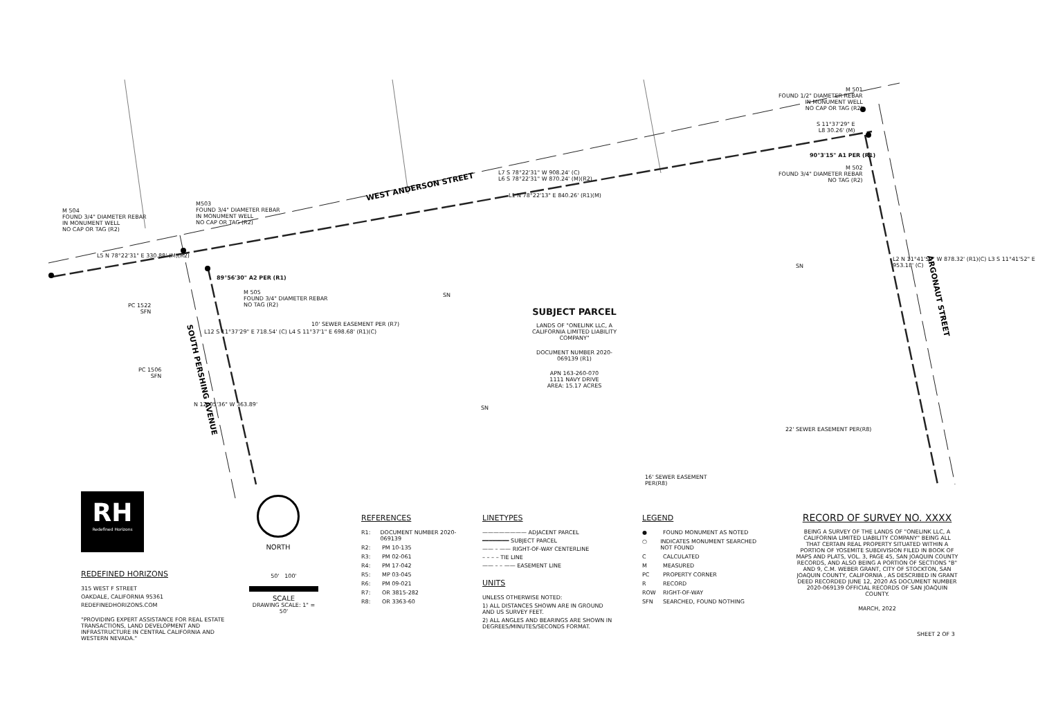WEST ANDERSON STREET
SOUTH PERSHING AVENUE
ARGONAUT STREET
M 504
FOUND 3/4" DIAMETER REBAR
IN MONUMENT WELL
NO CAP OR TAG (R2)
M503
FOUND 3/4" DIAMETER REBAR
IN MONUMENT WELL
NO CAP OR TAG (R2)
L5 N 78°22'31" E 330.88' (M)(R2)
L7 S 78°22'31" W 908.24' (C)
L6 S 78°22'31" W 870.24' (M)(R2)
L1 N 78°22'13" E 840.26' (R1)(M)
M 501
FOUND 1/2" DIAMETER REBAR
IN MONUMENT WELL
NO CAP OR TAG (R2)
S 11°37'29" E
L8 30.26' (M)
90°3'15" A1 PER (R1)
M 502
FOUND 3/4" DIAMETER REBAR
NO TAG (R2)
89°56'30" A2 PER (R1)
M 505
FOUND 3/4" DIAMETER REBAR
NO TAG (R2)
PC 1522
SFN
PC 1506
SFN
10' SEWER EASEMENT PER (R7)
L12 S 11°37'29" E 718.54' (C) L4 S 11°37'1" E 698.68' (R1)(C)
N 12°05'36" W 363.89'
L2 N 11°41'52" W 878.32' (R1)(C) L3 S 11°41'52" E 953.18' (C)
SUBJECT PARCEL
LANDS OF "ONELINK LLC, A CALIFORNIA LIMITED LIABILITY COMPANY"
DOCUMENT NUMBER 2020-069139 (R1)
APN 163-260-070
1111 NAVY DRIVE
AREA: 15.17 ACRES
SN
SN
SN
22' SEWER EASEMENT PER(R8)
16' SEWER EASEMENT
PER(R8)
RH
Redefined Horizons
REDEFINED HORIZONS
315 WEST F STREET
OAKDALE, CALIFORNIA 95361
REDEFINEDHORIZONS.COM
"PROVIDING EXPERT ASSISTANCE FOR REAL ESTATE TRANSACTIONS, LAND DEVELOPMENT AND INFRASTRUCTURE IN CENTRAL CALIFORNIA AND WESTERN NEVADA."
NORTH
50' 100'
SCALE
DRAWING SCALE: 1" = 50'
REFERENCES
R1: DOCUMENT NUMBER 2020-069139
R2: PM 10-135
R3: PM 02-061
R4: PM 17-042
R5: MP 03-045
R6: PM 09-021
R7: OR 3815-282
R8: OR 3363-60
LINETYPES
———————— ADJACENT PARCEL
━━━━━━━━ SUBJECT PARCEL
—— – —— RIGHT-OF-WAY CENTERLINE
– – – – TIE LINE
—— – – —— EASEMENT LINE
UNITS
UNLESS OTHERWISE NOTED:
1) ALL DISTANCES SHOWN ARE IN GROUND AND US SURVEY FEET.
2) ALL ANGLES AND BEARINGS ARE SHOWN IN DEGREES/MINUTES/SECONDS FORMAT.
LEGEND
● FOUND MONUMENT AS NOTED
○ INDICATES MONUMENT SEARCHED NOT FOUND
C CALCULATED
M MEASURED
PC PROPERTY CORNER
R RECORD
ROW RIGHT-OF-WAY
SFN SEARCHED, FOUND NOTHING
RECORD OF SURVEY NO. XXXX
BEING A SURVEY OF THE LANDS OF "ONELINK LLC, A CALIFORNIA LIMITED LIABILITY COMPANY" BEING ALL THAT CERTAIN REAL PROPERTY SITUATED WITHIN A PORTION OF YOSEMITE SUBDIVISION FILED IN BOOK OF MAPS AND PLATS, VOL. 3, PAGE 45, SAN JOAQUIN COUNTY RECORDS, AND ALSO BEING A PORTION OF SECTIONS "B" AND 9, C.M. WEBER GRANT, CITY OF STOCKTON, SAN JOAQUIN COUNTY, CALIFORNIA , AS DESCRIBED IN GRANT DEED RECORDED JUNE 12, 2020 AS DOCUMENT NUMBER 2020-069139 OFFICIAL RECORDS OF SAN JOAQUIN COUNTY.
MARCH, 2022
SHEET 2 OF 3